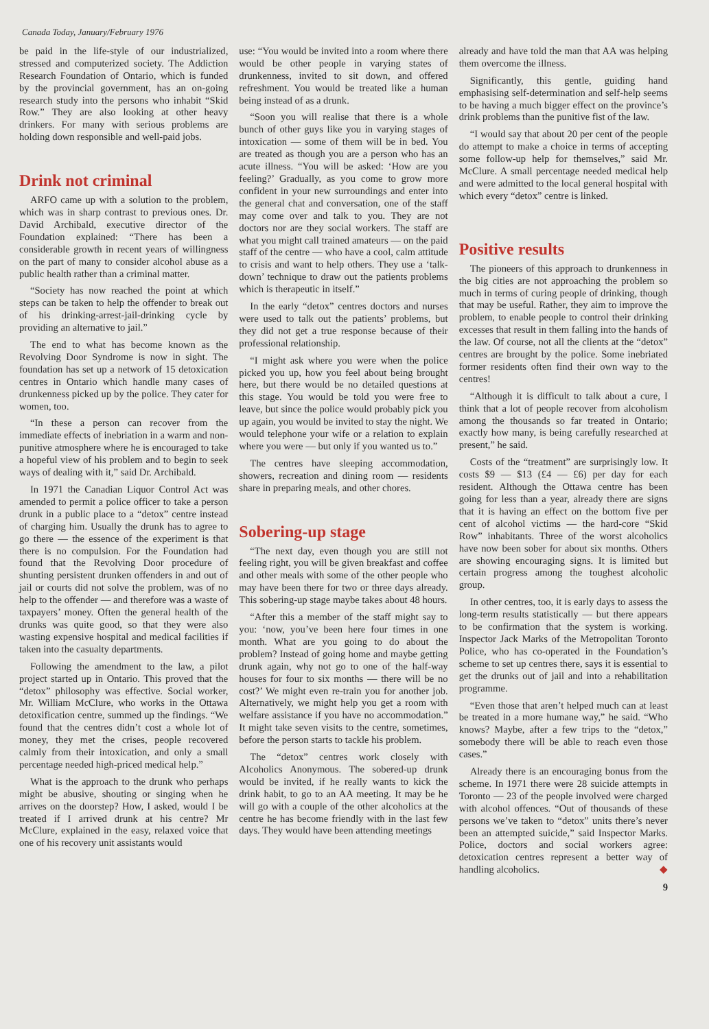Canada Today, January/February 1976
be paid in the life-style of our industrialized, stressed and computerized society. The Addiction Research Foundation of Ontario, which is funded by the provincial government, has an on-going research study into the persons who inhabit “Skid Row.” They are also looking at other heavy drinkers. For many with serious problems are holding down responsible and well-paid jobs.
Drink not criminal
ARFO came up with a solution to the problem, which was in sharp contrast to previous ones. Dr. David Archibald, executive director of the Foundation explained: “There has been a considerable growth in recent years of willingness on the part of many to consider alcohol abuse as a public health rather than a criminal matter.
“Society has now reached the point at which steps can be taken to help the offender to break out of his drinking-arrest-jail-drinking cycle by providing an alternative to jail.”
The end to what has become known as the Revolving Door Syndrome is now in sight. The foundation has set up a network of 15 detoxication centres in Ontario which handle many cases of drunkenness picked up by the police. They cater for women, too.
“In these a person can recover from the immediate effects of inebriation in a warm and non-punitive atmosphere where he is encouraged to take a hopeful view of his problem and to begin to seek ways of dealing with it,” said Dr. Archibald.
In 1971 the Canadian Liquor Control Act was amended to permit a police officer to take a person drunk in a public place to a “detox” centre instead of charging him. Usually the drunk has to agree to go there — the essence of the experiment is that there is no compulsion. For the Foundation had found that the Revolving Door procedure of shunting persistent drunken offenders in and out of jail or courts did not solve the problem, was of no help to the offender — and therefore was a waste of taxpayers’ money. Often the general health of the drunks was quite good, so that they were also wasting expensive hospital and medical facilities if taken into the casualty departments.
Following the amendment to the law, a pilot project started up in Ontario. This proved that the “detox” philosophy was effective. Social worker, Mr. William McClure, who works in the Ottawa detoxification centre, summed up the findings. “We found that the centres didn’t cost a whole lot of money, they met the crises, people recovered calmly from their intoxication, and only a small percentage needed high-priced medical help.”
What is the approach to the drunk who perhaps might be abusive, shouting or singing when he arrives on the doorstep? How, I asked, would I be treated if I arrived drunk at his centre? Mr McClure, explained in the easy, relaxed voice that one of his recovery unit assistants would
use: “You would be invited into a room where there would be other people in varying states of drunkenness, invited to sit down, and offered refreshment. You would be treated like a human being instead of as a drunk.
“Soon you will realise that there is a whole bunch of other guys like you in varying stages of intoxication — some of them will be in bed. You are treated as though you are a person who has an acute illness. “You will be asked: ‘How are you feeling?’ Gradually, as you come to grow more confident in your new surroundings and enter into the general chat and conversation, one of the staff may come over and talk to you. They are not doctors nor are they social workers. The staff are what you might call trained amateurs — on the paid staff of the centre — who have a cool, calm attitude to crisis and want to help others. They use a ‘talk-down’ technique to draw out the patients problems which is therapeutic in itself.”
In the early “detox” centres doctors and nurses were used to talk out the patients’ problems, but they did not get a true response because of their professional relationship.
“I might ask where you were when the police picked you up, how you feel about being brought here, but there would be no detailed questions at this stage. You would be told you were free to leave, but since the police would probably pick you up again, you would be invited to stay the night. We would telephone your wife or a relation to explain where you were — but only if you wanted us to.”
The centres have sleeping accommodation, showers, recreation and dining room — residents share in preparing meals, and other chores.
Sobering-up stage
“The next day, even though you are still not feeling right, you will be given breakfast and coffee and other meals with some of the other people who may have been there for two or three days already. This sobering-up stage maybe takes about 48 hours.
“After this a member of the staff might say to you: ‘now, you’ve been here four times in one month. What are you going to do about the problem? Instead of going home and maybe getting drunk again, why not go to one of the half-way houses for four to six months — there will be no cost?’ We might even re-train you for another job. Alternatively, we might help you get a room with welfare assistance if you have no accommodation.” It might take seven visits to the centre, sometimes, before the person starts to tackle his problem.
The “detox” centres work closely with Alcoholics Anonymous. The sobered-up drunk would be invited, if he really wants to kick the drink habit, to go to an AA meeting. It may be he will go with a couple of the other alcoholics at the centre he has become friendly with in the last few days. They would have been attending meetings
already and have told the man that AA was helping them overcome the illness.
Significantly, this gentle, guiding hand emphasising self-determination and self-help seems to be having a much bigger effect on the province’s drink problems than the punitive fist of the law.
“I would say that about 20 per cent of the people do attempt to make a choice in terms of accepting some follow-up help for themselves,” said Mr. McClure. A small percentage needed medical help and were admitted to the local general hospital with which every “detox” centre is linked.
Positive results
The pioneers of this approach to drunkenness in the big cities are not approaching the problem so much in terms of curing people of drinking, though that may be useful. Rather, they aim to improve the problem, to enable people to control their drinking excesses that result in them falling into the hands of the law. Of course, not all the clients at the “detox” centres are brought by the police. Some inebriated former residents often find their own way to the centres!
“Although it is difficult to talk about a cure, I think that a lot of people recover from alcoholism among the thousands so far treated in Ontario; exactly how many, is being carefully researched at present,” he said.
Costs of the “treatment” are surprisingly low. It costs $9 — $13 (£4 — £6) per day for each resident. Although the Ottawa centre has been going for less than a year, already there are signs that it is having an effect on the bottom five per cent of alcohol victims — the hard-core “Skid Row” inhabitants. Three of the worst alcoholics have now been sober for about six months. Others are showing encouraging signs. It is limited but certain progress among the toughest alcoholic group.
In other centres, too, it is early days to assess the long-term results statistically — but there appears to be confirmation that the system is working. Inspector Jack Marks of the Metropolitan Toronto Police, who has co-operated in the Foundation’s scheme to set up centres there, says it is essential to get the drunks out of jail and into a rehabilitation programme.
“Even those that aren’t helped much can at least be treated in a more humane way,” he said. “Who knows? Maybe, after a few trips to the “detox,” somebody there will be able to reach even those cases.”
Already there is an encouraging bonus from the scheme. In 1971 there were 28 suicide attempts in Toronto — 23 of the people involved were charged with alcohol offences. “Out of thousands of these persons we’ve taken to “detox” units there’s never been an attempted suicide,” said Inspector Marks. Police, doctors and social workers agree: detoxication centres represent a better way of handling alcoholics. ◆
9